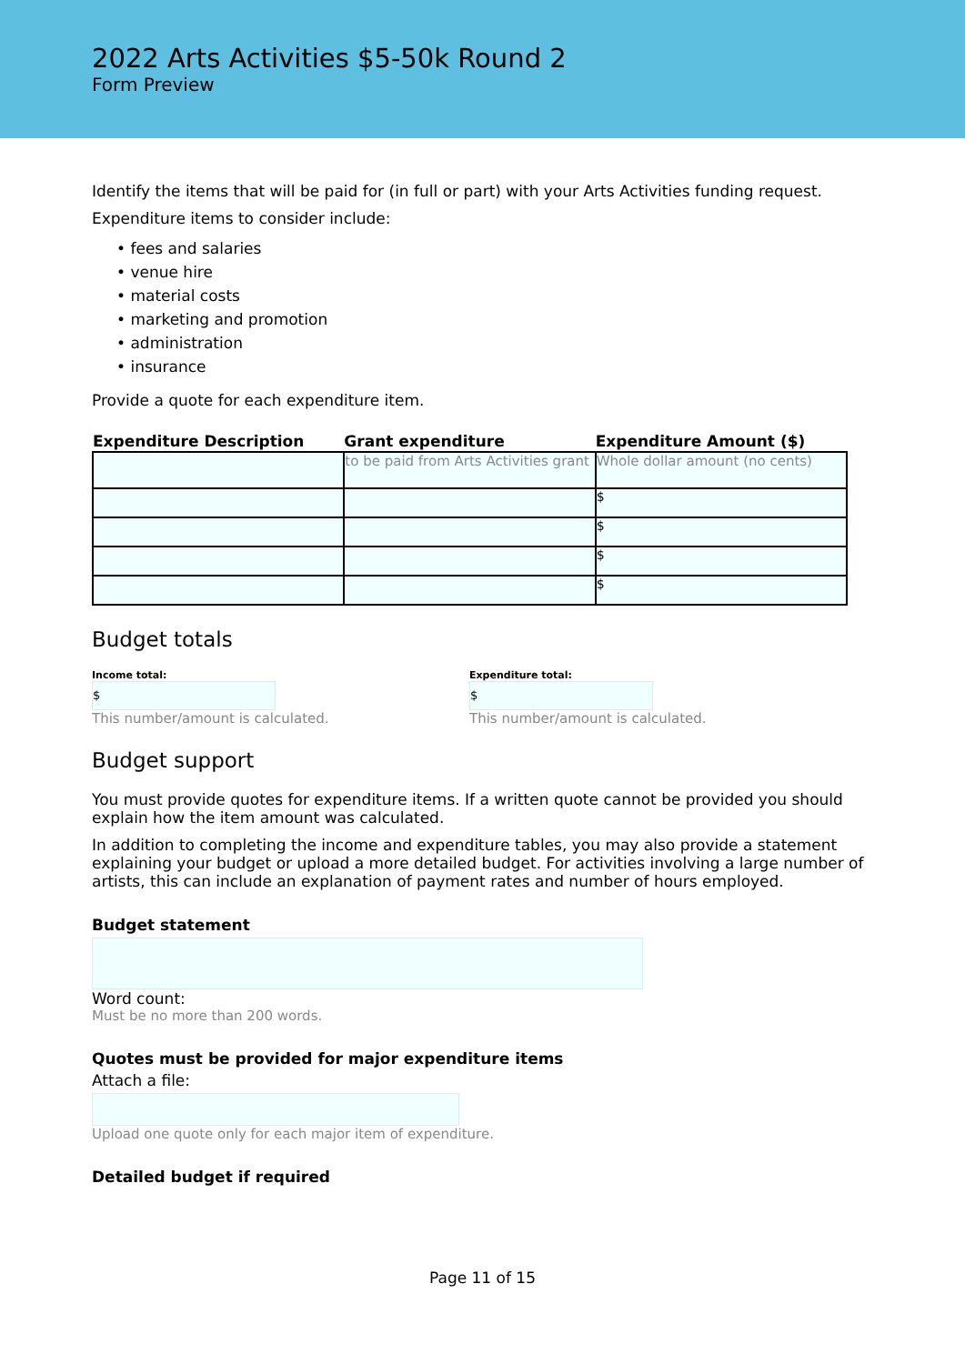2022 Arts Activities $5-50k Round 2
Form Preview
Identify the items that will be paid for (in full or part) with your Arts Activities funding request.
Expenditure items to consider include:
• fees and salaries
• venue hire
• material costs
• marketing and promotion
• administration
• insurance
Provide a quote for each expenditure item.
| Expenditure Description | Grant expenditure | Expenditure Amount ($) |
| --- | --- | --- |
| | to be paid from Arts Activities grant | Whole dollar amount (no cents) |
| | | $ |
| | | $ |
| | | $ |
| | | $ |
Budget totals
Income total:
$
This number/amount is calculated.
Expenditure total:
$
This number/amount is calculated.
Budget support
You must provide quotes for expenditure items. If a written quote cannot be provided you should explain how the item amount was calculated.
In addition to completing the income and expenditure tables, you may also provide a statement explaining your budget or upload a more detailed budget. For activities involving a large number of artists, this can include an explanation of payment rates and number of hours employed.
Budget statement
Word count:
Must be no more than 200 words.
Quotes must be provided for major expenditure items
Attach a file:
Upload one quote only for each major item of expenditure.
Detailed budget if required
Page 11 of 15